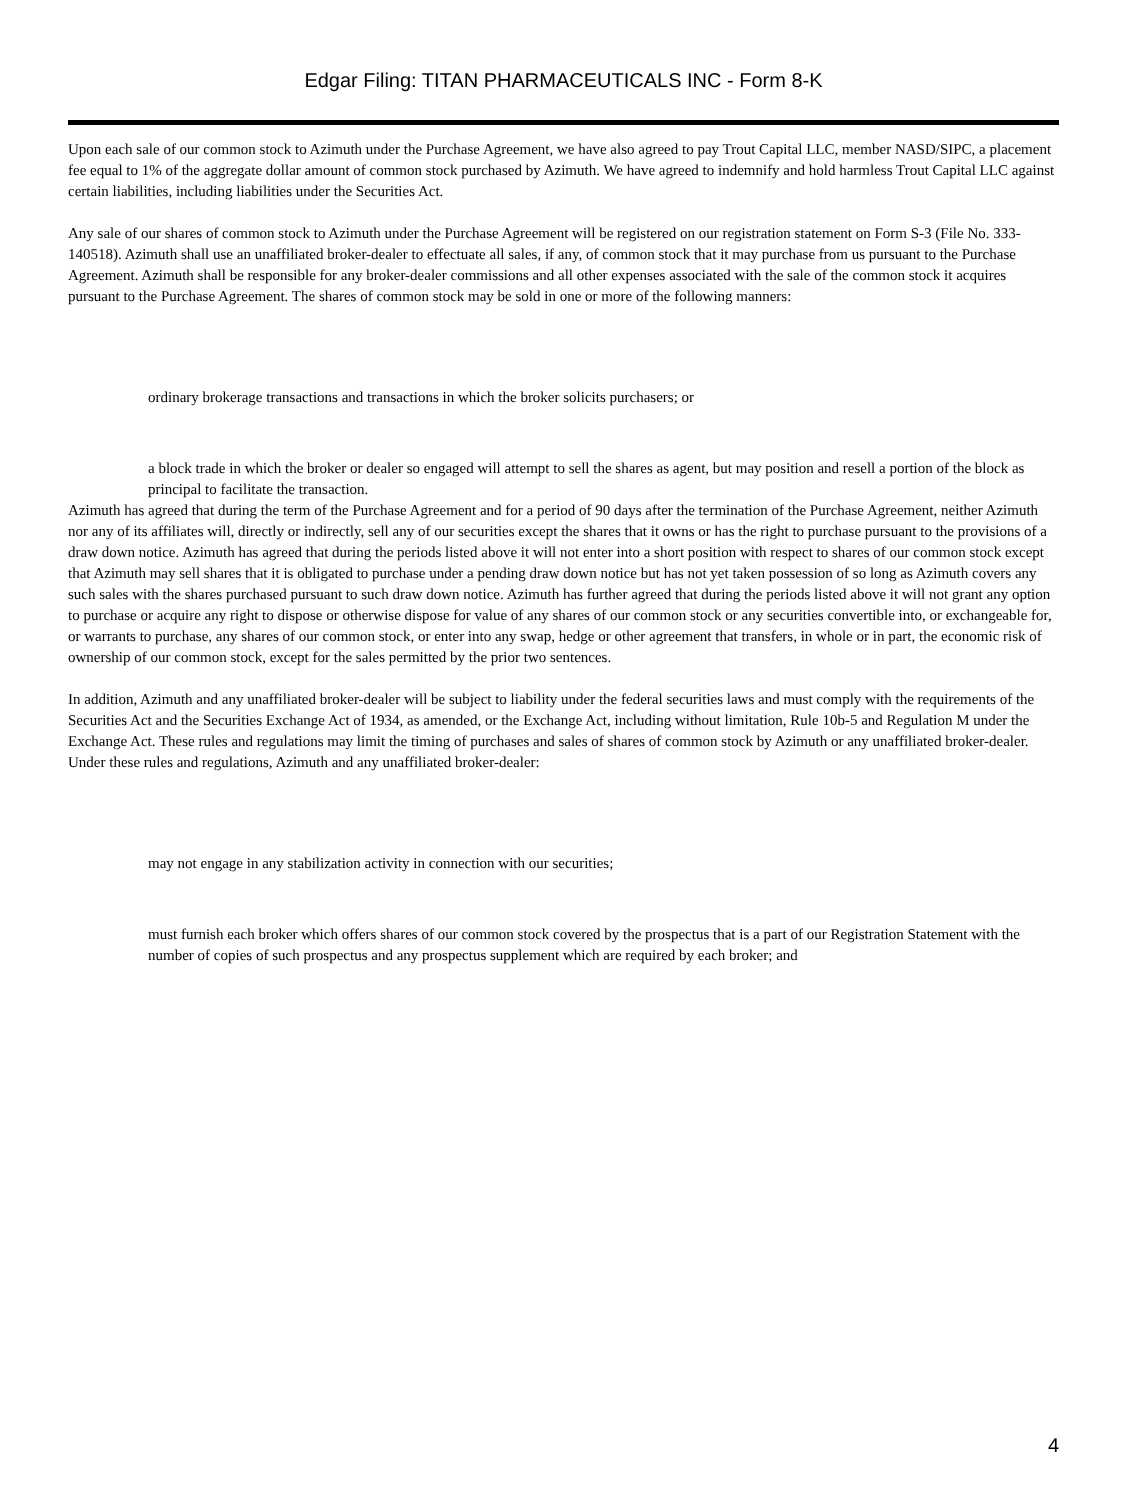Edgar Filing: TITAN PHARMACEUTICALS INC - Form 8-K
Upon each sale of our common stock to Azimuth under the Purchase Agreement, we have also agreed to pay Trout Capital LLC, member NASD/SIPC, a placement fee equal to 1% of the aggregate dollar amount of common stock purchased by Azimuth. We have agreed to indemnify and hold harmless Trout Capital LLC against certain liabilities, including liabilities under the Securities Act.
Any sale of our shares of common stock to Azimuth under the Purchase Agreement will be registered on our registration statement on Form S-3 (File No. 333-140518). Azimuth shall use an unaffiliated broker-dealer to effectuate all sales, if any, of common stock that it may purchase from us pursuant to the Purchase Agreement. Azimuth shall be responsible for any broker-dealer commissions and all other expenses associated with the sale of the common stock it acquires pursuant to the Purchase Agreement. The shares of common stock may be sold in one or more of the following manners:
ordinary brokerage transactions and transactions in which the broker solicits purchasers; or
a block trade in which the broker or dealer so engaged will attempt to sell the shares as agent, but may position and resell a portion of the block as principal to facilitate the transaction.
Azimuth has agreed that during the term of the Purchase Agreement and for a period of 90 days after the termination of the Purchase Agreement, neither Azimuth nor any of its affiliates will, directly or indirectly, sell any of our securities except the shares that it owns or has the right to purchase pursuant to the provisions of a draw down notice. Azimuth has agreed that during the periods listed above it will not enter into a short position with respect to shares of our common stock except that Azimuth may sell shares that it is obligated to purchase under a pending draw down notice but has not yet taken possession of so long as Azimuth covers any such sales with the shares purchased pursuant to such draw down notice. Azimuth has further agreed that during the periods listed above it will not grant any option to purchase or acquire any right to dispose or otherwise dispose for value of any shares of our common stock or any securities convertible into, or exchangeable for, or warrants to purchase, any shares of our common stock, or enter into any swap, hedge or other agreement that transfers, in whole or in part, the economic risk of ownership of our common stock, except for the sales permitted by the prior two sentences.
In addition, Azimuth and any unaffiliated broker-dealer will be subject to liability under the federal securities laws and must comply with the requirements of the Securities Act and the Securities Exchange Act of 1934, as amended, or the Exchange Act, including without limitation, Rule 10b-5 and Regulation M under the Exchange Act. These rules and regulations may limit the timing of purchases and sales of shares of common stock by Azimuth or any unaffiliated broker-dealer. Under these rules and regulations, Azimuth and any unaffiliated broker-dealer:
may not engage in any stabilization activity in connection with our securities;
must furnish each broker which offers shares of our common stock covered by the prospectus that is a part of our Registration Statement with the number of copies of such prospectus and any prospectus supplement which are required by each broker; and
4